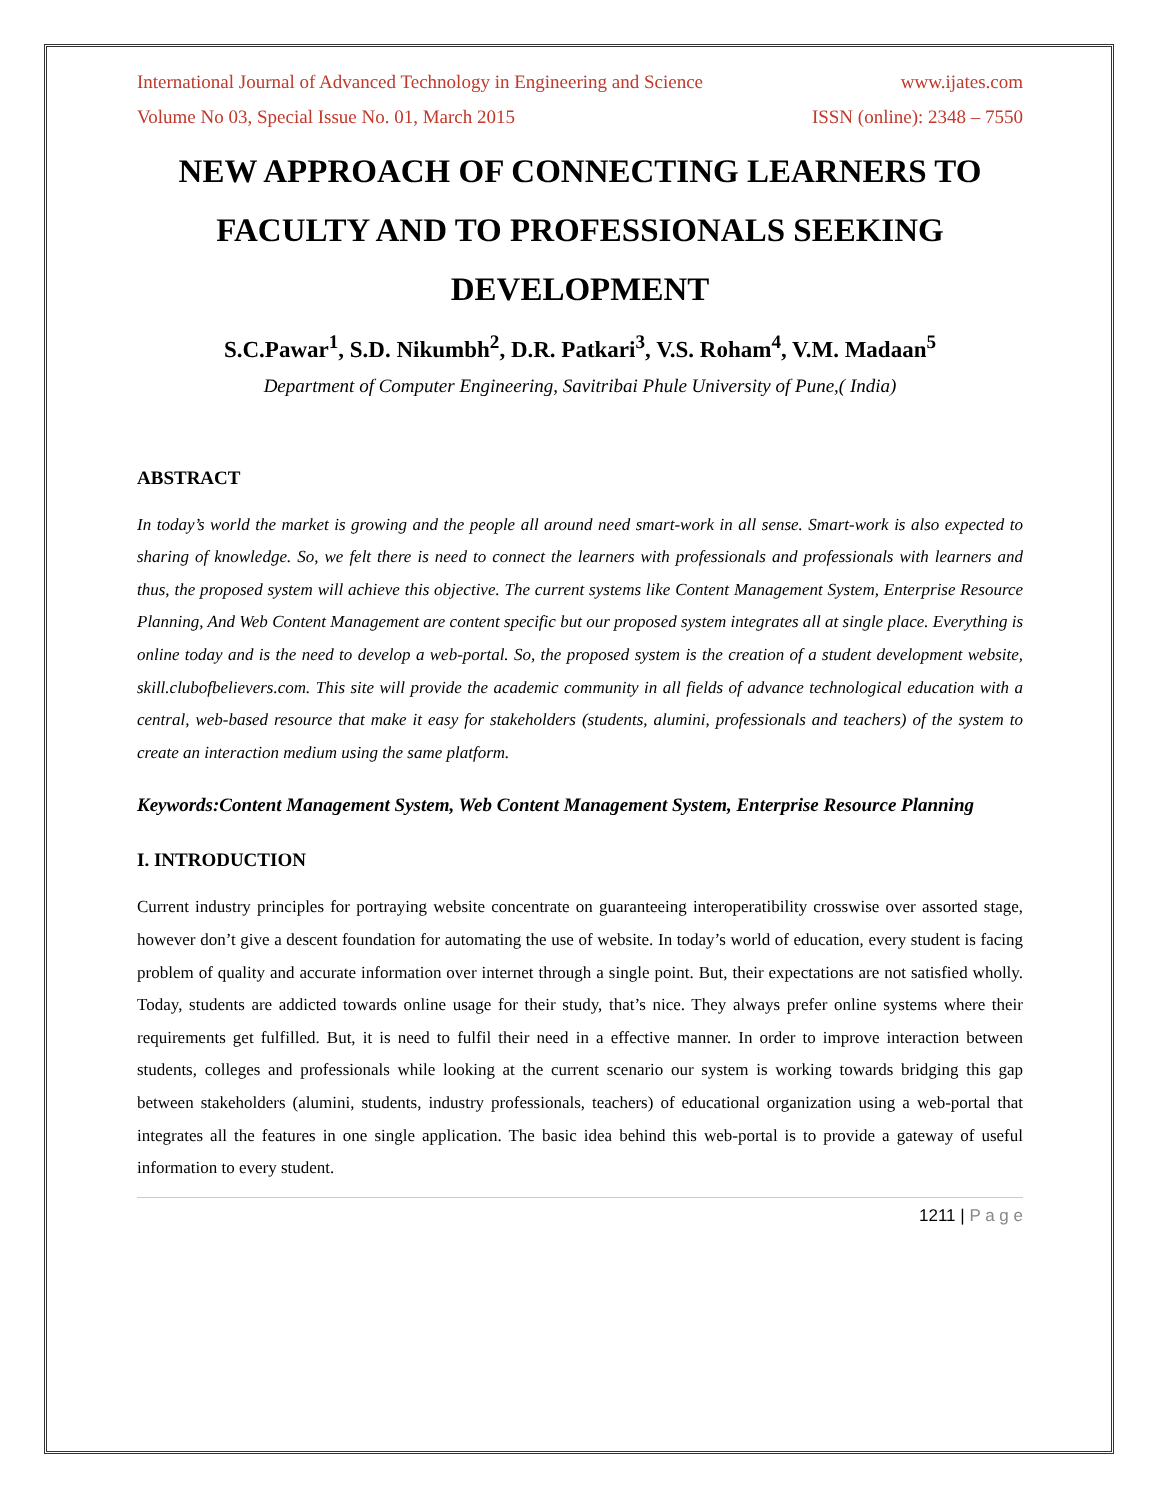International Journal of Advanced Technology in Engineering and Science www.ijates.com
Volume No 03, Special Issue No. 01, March 2015 ISSN (online): 2348 – 7550
NEW APPROACH OF CONNECTING LEARNERS TO FACULTY AND TO PROFESSIONALS SEEKING DEVELOPMENT
S.C.Pawar<sup>1</sup>, S.D. Nikumbh<sup>2</sup>, D.R. Patkari<sup>3</sup>, V.S. Roham<sup>4</sup>, V.M. Madaan<sup>5</sup>
Department of Computer Engineering, Savitribai Phule University of Pune,( India)
ABSTRACT
In today’s world the market is growing and the people all around need smart-work in all sense. Smart-work is also expected to sharing of knowledge. So, we felt there is need to connect the learners with professionals and professionals with learners and thus, the proposed system will achieve this objective. The current systems like Content Management System, Enterprise Resource Planning, And Web Content Management are content specific but our proposed system integrates all at single place. Everything is online today and is the need to develop a web-portal. So, the proposed system is the creation of a student development website, skill.clubofbelievers.com. This site will provide the academic community in all fields of advance technological education with a central, web-based resource that make it easy for stakeholders (students, alumini, professionals and teachers) of the system to create an interaction medium using the same platform.
Keywords:Content Management System, Web Content Management System, Enterprise Resource Planning
I. INTRODUCTION
Current industry principles for portraying website concentrate on guaranteeing interoperatibility crosswise over assorted stage, however don’t give a descent foundation for automating the use of website. In today’s world of education, every student is facing problem of quality and accurate information over internet through a single point. But, their expectations are not satisfied wholly. Today, students are addicted towards online usage for their study, that’s nice. They always prefer online systems where their requirements get fulfilled. But, it is need to fulfil their need in a effective manner. In order to improve interaction between students, colleges and professionals while looking at the current scenario our system is working towards bridging this gap between stakeholders (alumini, students, industry professionals, teachers) of educational organization using a web-portal that integrates all the features in one single application. The basic idea behind this web-portal is to provide a gateway of useful information to every student.
1211 | P a g e